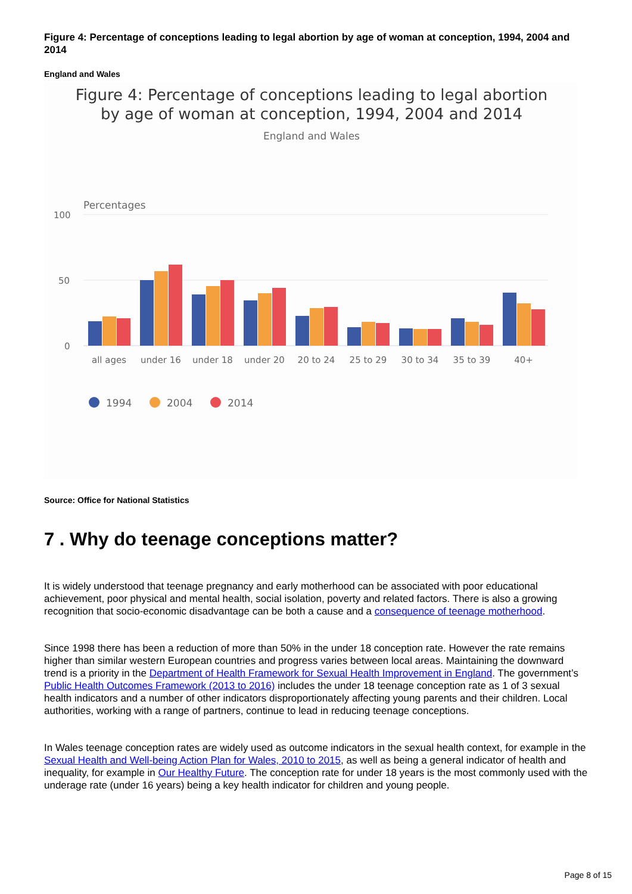Figure 4: Percentage of conceptions leading to legal abortion by age of woman at conception, 1994, 2004 and 2014
England and Wales
Figure 4: Percentage of conceptions leading to legal abortion
by age of woman at conception, 1994, 2004 and 2014
England and Wales
Percentages
100
50
0
all ages
under 16
under 18
under 20
20 to 24
25 to 29
30 to 34
35 to 39
40+
1994
2004
2014
Source: Office for National Statistics
7 . Why do teenage conceptions matter?
It is widely understood that teenage pregnancy and early motherhood can be associated with poor educational achievement, poor physical and mental health, social isolation, poverty and related factors. There is also a growing recognition that socio-economic disadvantage can be both a cause and a consequence of teenage motherhood.
Since 1998 there has been a reduction of more than 50% in the under 18 conception rate. However the rate remains higher than similar western European countries and progress varies between local areas. Maintaining the downward trend is a priority in the Department of Health Framework for Sexual Health Improvement in England. The government’s Public Health Outcomes Framework (2013 to 2016) includes the under 18 teenage conception rate as 1 of 3 sexual health indicators and a number of other indicators disproportionately affecting young parents and their children. Local authorities, working with a range of partners, continue to lead in reducing teenage conceptions.
In Wales teenage conception rates are widely used as outcome indicators in the sexual health context, for example in the Sexual Health and Well-being Action Plan for Wales, 2010 to 2015, as well as being a general indicator of health and inequality, for example in Our Healthy Future. The conception rate for under 18 years is the most commonly used with the underage rate (under 16 years) being a key health indicator for children and young people.
Page 8 of 15